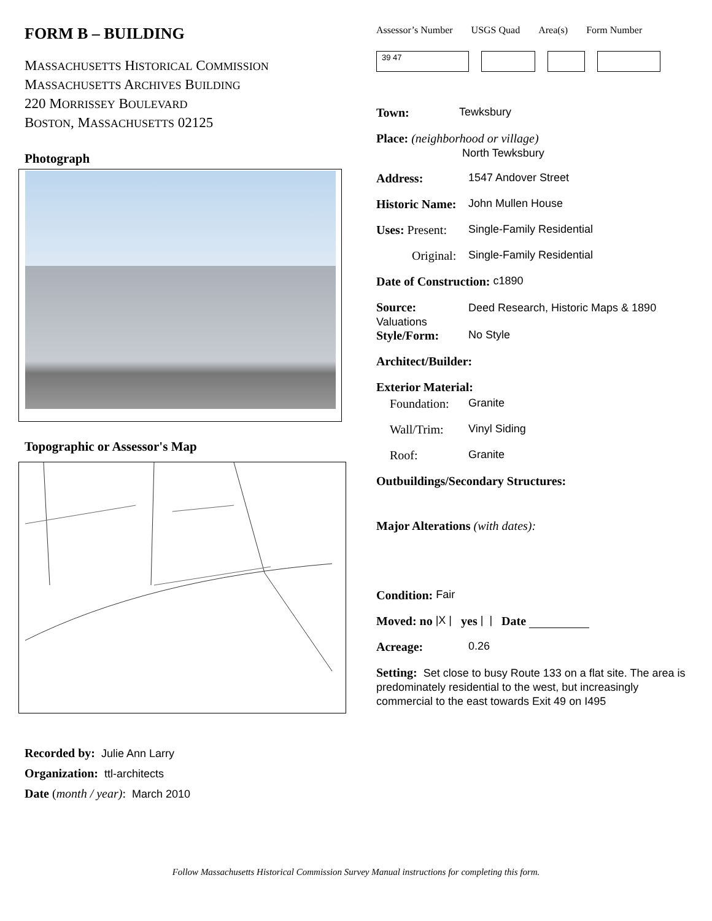FORM B – BUILDING
MASSACHUSETTS HISTORICAL COMMISSION
MASSACHUSETTS ARCHIVES BUILDING
220 MORRISSEY BOULEVARD
BOSTON, MASSACHUSETTS 02125
Photograph
Topographic or Assessor's Map
Assessor’s Number USGS Quad Area(s) Form Number
39 47
Town: Tewksbury
Place: (neighborhood or village)
North Tewksbury
Address: 1547 Andover Street
Historic Name: John Mullen House
Uses: Present: Single-Family Residential
Original: Single-Family Residential
Date of Construction: c1890
Source: Deed Research, Historic Maps & 1890
Valuations
Style/Form: No Style
Architect/Builder:
Exterior Material:
Foundation: Granite
Wall/Trim: Vinyl Siding
Roof: Granite
Outbuildings/Secondary Structures:
Major Alterations (with dates):
Condition: Fair
Moved: no |X | yes | | Date
Acreage: 0.26
Setting: Set close to busy Route 133 on a flat site. The area is predominately residential to the west, but increasingly commercial to the east towards Exit 49 on I495
Recorded by: Julie Ann Larry
Organization: ttl-architects
Date (month / year): March 2010
Follow Massachusetts Historical Commission Survey Manual instructions for completing this form.